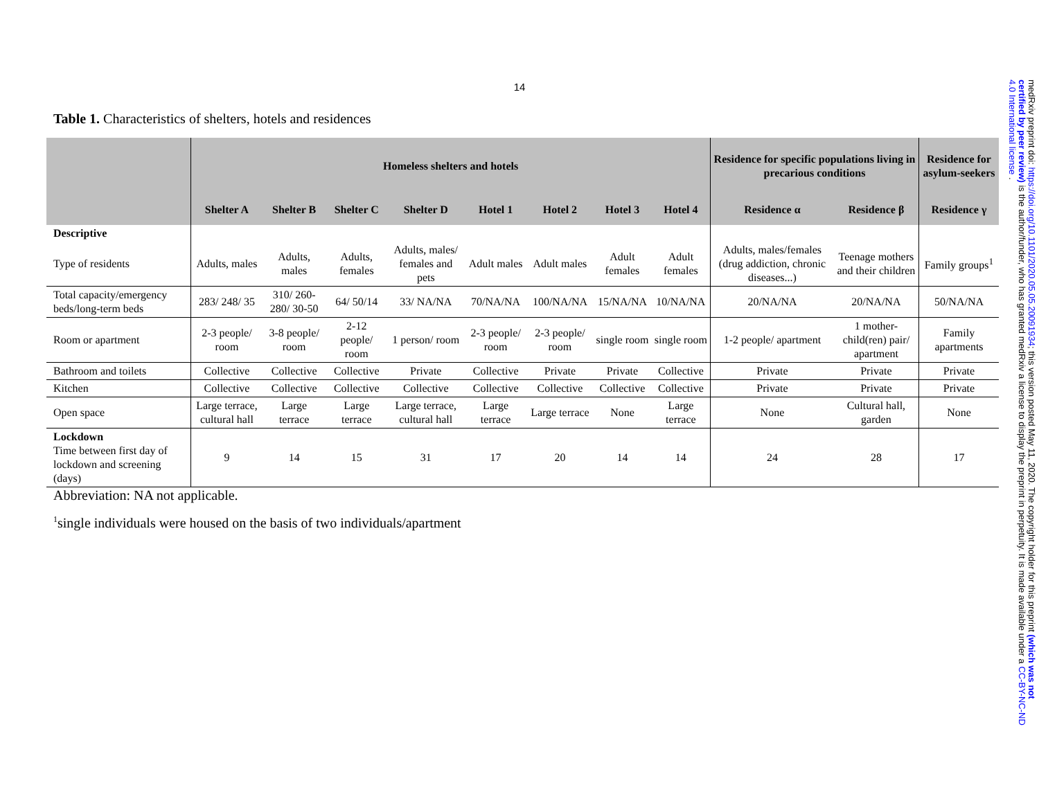14
Table 1. Characteristics of shelters, hotels and residences
| | Homeless shelters and hotels | | | | | | | | Residence for specific populations living in precarious conditions | | Residence for asylum-seekers |
| --- | --- | --- | --- | --- | --- | --- | --- | --- | --- | --- | --- |
| | Shelter A | Shelter B | Shelter C | Shelter D | Hotel 1 | Hotel 2 | Hotel 3 | Hotel 4 | Residence α | Residence β | Residence γ |
| Descriptive | | | | | | | | | | | |
| Type of residents | Adults, males | Adults, males | Adults, females | Adults, males/ females and pets | Adult males | Adult males | Adult females | Adult females | Adults, males/females (drug addiction, chronic diseases...) | Teenage mothers and their children | Family groups<sup>1</sup> |
| Total capacity/emergency beds/long-term beds | 283/ 248/ 35 | 310/ 260-280/ 30-50 | 64/ 50/14 | 33/ NA/NA | 70/NA/NA | 100/NA/NA | 15/NA/NA | 10/NA/NA | 20/NA/NA | 20/NA/NA | 50/NA/NA |
| Room or apartment | 2-3 people/ room | 3-8 people/ room | 2-12 people/ room | 1 person/ room | 2-3 people/ room | 2-3 people/ room | single room | single room | 1-2 people/ apartment | 1 mother-child(ren) pair/ apartment | Family apartments |
| Bathroom and toilets | Collective | Collective | Collective | Private | Collective | Private | Private | Collective | Private | Private | Private |
| Kitchen | Collective | Collective | Collective | Collective | Collective | Collective | Collective | Collective | Private | Private | Private |
| Open space | Large terrace, cultural hall | Large terrace | Large terrace | Large terrace, cultural hall | Large terrace | Large terrace | None | Large terrace | None | Cultural hall, garden | None |
| Lockdown Time between first day of lockdown and screening (days) | 9 | 14 | 15 | 31 | 17 | 20 | 14 | 14 | 24 | 28 | 17 |
Abbreviation: NA not applicable.
<sup>1</sup> single individuals were housed on the basis of two individuals/apartment
medRxiv preprint doi: https://doi.org/10.1101/2020.05.05.20091934; this version posted May 11, 2020. The copyright holder for this preprint (which was not certified by peer review) is the author/funder, who has granted medRxiv a license to display the preprint in perpetuity. It is made available under a CC-BY-NC-ND 4.0 International license .